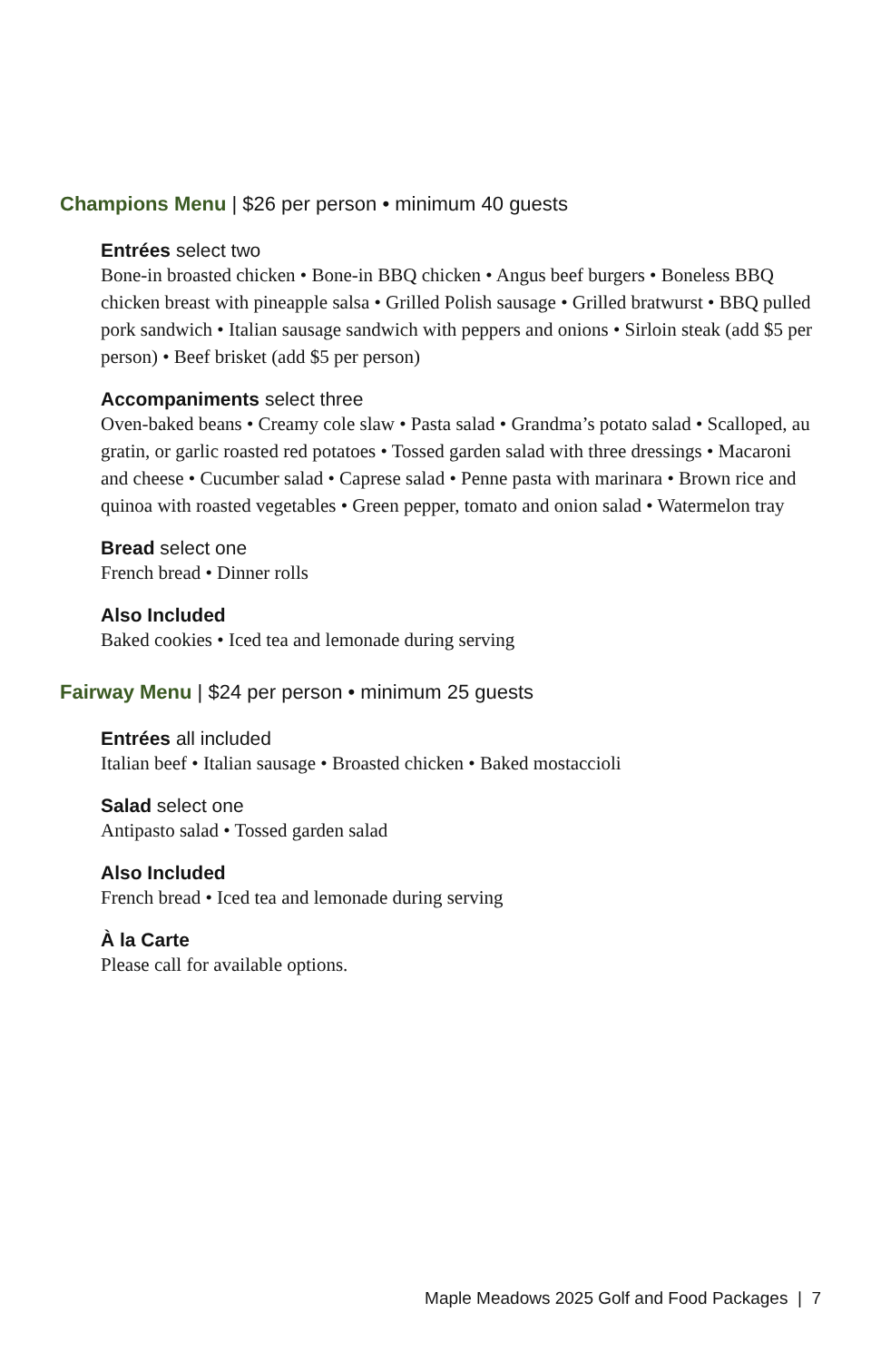Champions Menu | $26 per person • minimum 40 guests
Entrées select two
Bone-in broasted chicken • Bone-in BBQ chicken • Angus beef burgers • Boneless BBQ chicken breast with pineapple salsa • Grilled Polish sausage • Grilled bratwurst • BBQ pulled pork sandwich • Italian sausage sandwich with peppers and onions • Sirloin steak (add $5 per person) • Beef brisket (add $5 per person)
Accompaniments select three
Oven-baked beans • Creamy cole slaw • Pasta salad • Grandma’s potato salad • Scalloped, au gratin, or garlic roasted red potatoes • Tossed garden salad with three dressings • Macaroni and cheese • Cucumber salad • Caprese salad • Penne pasta with marinara • Brown rice and quinoa with roasted vegetables • Green pepper, tomato and onion salad • Watermelon tray
Bread select one
French bread • Dinner rolls
Also Included
Baked cookies • Iced tea and lemonade during serving
Fairway Menu | $24 per person • minimum 25 guests
Entrées all included
Italian beef • Italian sausage • Broasted chicken • Baked mostaccioli
Salad select one
Antipasto salad • Tossed garden salad
Also Included
French bread • Iced tea and lemonade during serving
À la Carte
Please call for available options.
Maple Meadows 2025 Golf and Food Packages | 7